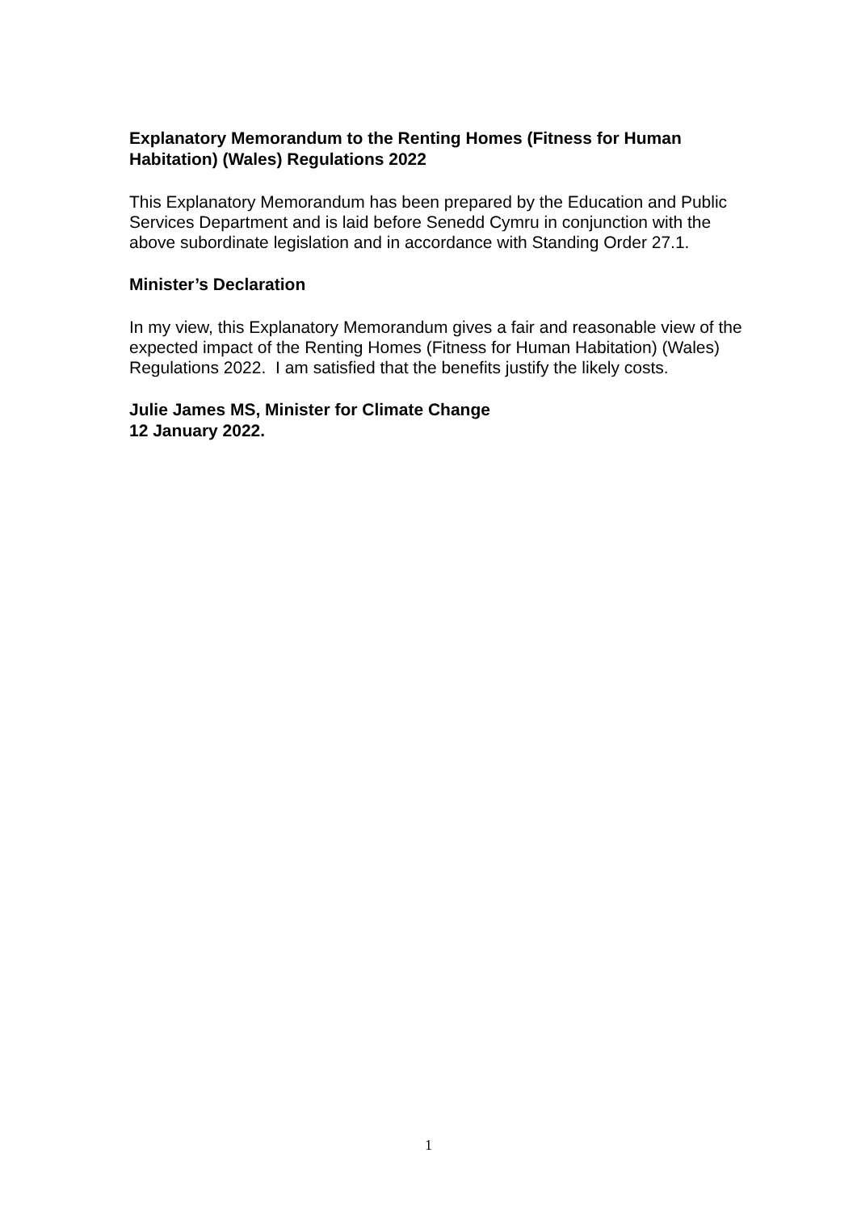Explanatory Memorandum to the Renting Homes (Fitness for Human Habitation) (Wales) Regulations 2022
This Explanatory Memorandum has been prepared by the Education and Public Services Department and is laid before Senedd Cymru in conjunction with the above subordinate legislation and in accordance with Standing Order 27.1.
Minister’s Declaration
In my view, this Explanatory Memorandum gives a fair and reasonable view of the expected impact of the Renting Homes (Fitness for Human Habitation) (Wales) Regulations 2022. I am satisfied that the benefits justify the likely costs.
Julie James MS, Minister for Climate Change
12 January 2022.
1